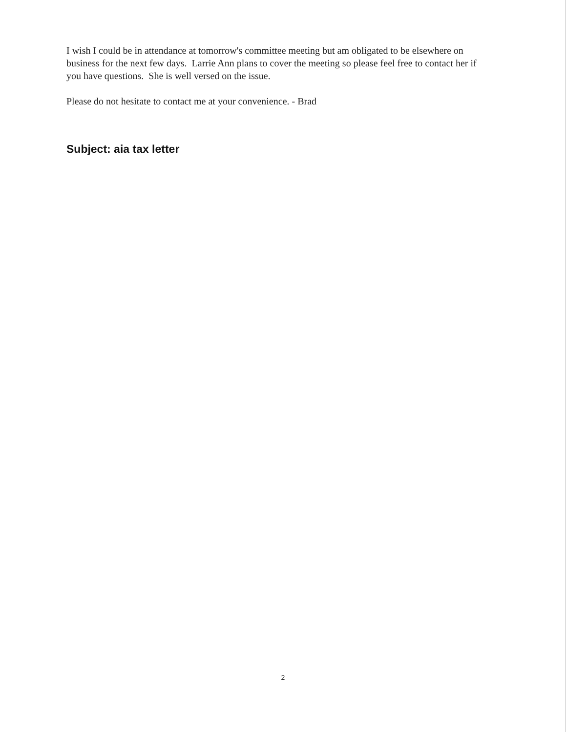I wish I could be in attendance at tomorrow's committee meeting but am obligated to be elsewhere on business for the next few days. Larrie Ann plans to cover the meeting so please feel free to contact her if you have questions. She is well versed on the issue.
Please do not hesitate to contact me at your convenience. - Brad
Subject: aia tax letter
2